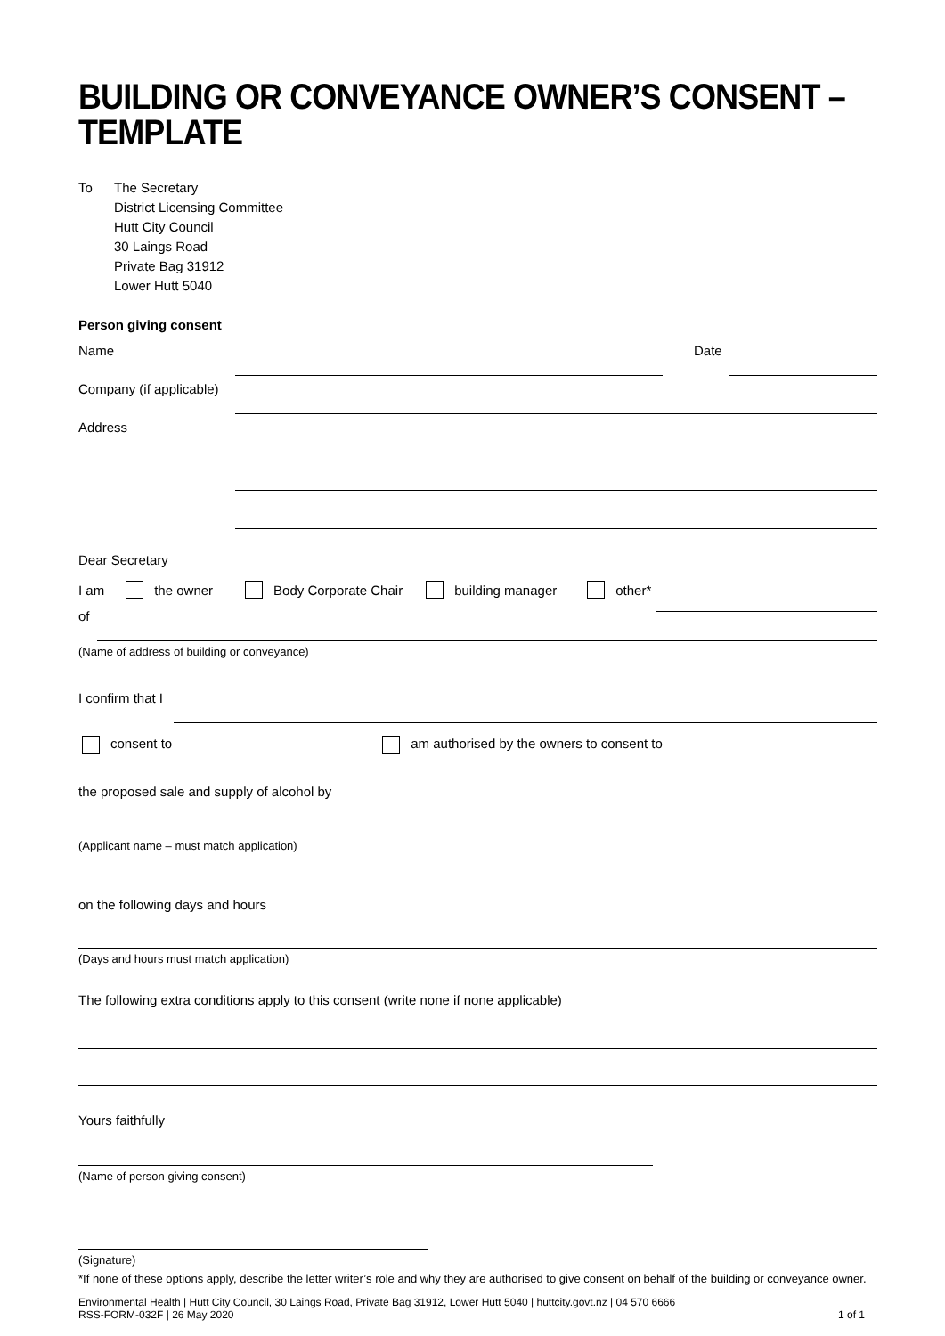BUILDING OR CONVEYANCE OWNER’S CONSENT –
TEMPLATE
To The Secretary
District Licensing Committee
Hutt City Council
30 Laings Road
Private Bag 31912
Lower Hutt 5040
Person giving consent
Name
Date
Company (if applicable)
Address
Dear Secretary
I am the owner Body Corporate Chair building manager other*
of
(Name of address of building or conveyance)
I confirm that I
consent to am authorised by the owners to consent to
the proposed sale and supply of alcohol by
(Applicant name – must match application)
on the following days and hours
(Days and hours must match application)
The following extra conditions apply to this consent (write none if none applicable)
Yours faithfully
(Name of person giving consent)
(Signature)
*If none of these options apply, describe the letter writer’s role and why they are authorised to give consent on behalf of the building or conveyance owner.
Environmental Health | Hutt City Council, 30 Laings Road, Private Bag 31912, Lower Hutt 5040 | huttcity.govt.nz | 04 570 6666
RSS-FORM-032F | 26 May 2020 1 of 1